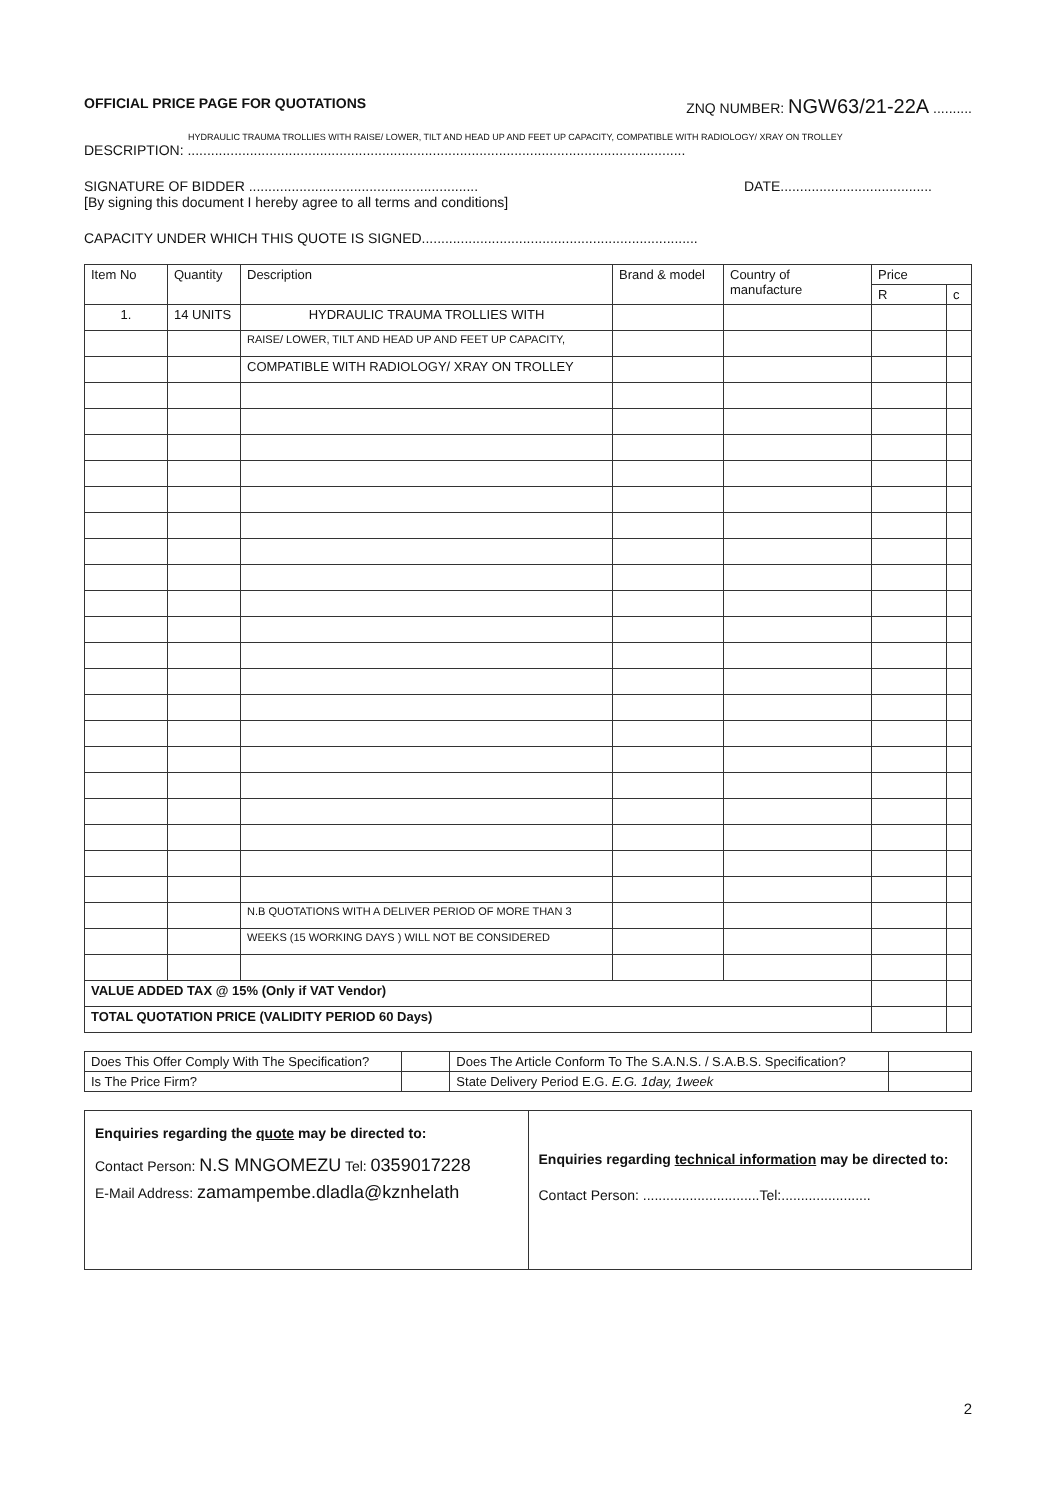OFFICIAL PRICE PAGE FOR QUOTATIONS ZNQ NUMBER: NGW63/21-22A ..........
HYDRAULIC TRAUMA TROLLIES WITH RAISE/ LOWER, TILT AND HEAD UP AND FEET UP CAPACITY, COMPATIBLE WITH RADIOLOGY/ XRAY ON TROLLEY
DESCRIPTION: ................................................................................................................................
SIGNATURE OF BIDDER ........................................................... DATE.......................................
[By signing this document I hereby agree to all terms and conditions]
CAPACITY UNDER WHICH THIS QUOTE IS SIGNED.......................................................................
| Item No | Quantity | Description | Brand & model | Country of manufacture | Price | |
| --- | --- | --- | --- | --- | --- | --- |
| | | | | | R | c |
| 1. | 14 UNITS | HYDRAULIC TRAUMA TROLLIES WITH | | | | |
| | | RAISE/ LOWER, TILT AND HEAD UP AND FEET UP CAPACITY, | | | | |
| | | COMPATIBLE WITH RADIOLOGY/ XRAY ON TROLLEY | | | | |
| | | N.B QUOTATIONS WITH A DELIVER PERIOD OF MORE THAN 3 | | | | |
| | | WEEKS (15 WORKING DAYS ) WILL NOT BE CONSIDERED | | | | |
| VALUE ADDED TAX @ 15% (Only if VAT Vendor) | | | | | | |
| TOTAL QUOTATION PRICE (VALIDITY PERIOD 60 Days) | | | | | | |
| Does This Offer Comply With The Specification? | | Does The Article Conform To The S.A.N.S. / S.A.B.S. Specification? | |
| Is The Price Firm? | | State Delivery Period E.G. E.G. 1day, 1week | |
| Enquiries regarding the quote may be directed to: Contact Person: N.S MNGOMEZU Tel: 0359017228 E-Mail Address: zamampembe.dladla@kznhelath | Enquiries regarding technical information may be directed to: Contact Person: ..............................Tel:....................... |
2